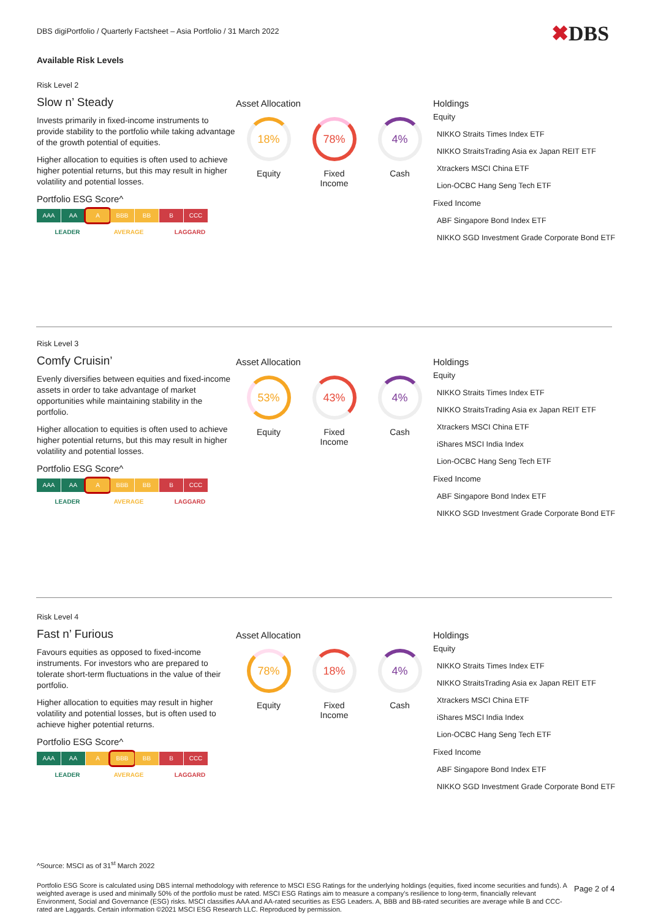DBS digiPortfolio / Quarterly Factsheet – Asia Portfolio / 31 March 2022
✖DBS
Available Risk Levels
Risk Level 2
Slow n’ Steady
Invests primarily in fixed-income instruments to provide stability to the portfolio while taking advantage of the growth potential of equities.
Higher allocation to equities is often used to achieve higher potential returns, but this may result in higher volatility and potential losses.
Portfolio ESG Score^
AAA AA A BBB BB B CCC
LEADER AVERAGE LAGGARD
Asset Allocation
18%
Equity
78%
Fixed
Income
4%
Cash
Holdings
Equity
NIKKO Straits Times Index ETF
NIKKO StraitsTrading Asia ex Japan REIT ETF
Xtrackers MSCI China ETF
Lion-OCBC Hang Seng Tech ETF
Fixed Income
ABF Singapore Bond Index ETF
NIKKO SGD Investment Grade Corporate Bond ETF
Risk Level 3
Comfy Cruisin’
Evenly diversifies between equities and fixed-income assets in order to take advantage of market opportunities while maintaining stability in the portfolio.
Higher allocation to equities is often used to achieve higher potential returns, but this may result in higher volatility and potential losses.
Portfolio ESG Score^
AAA AA A BBB BB B CCC
LEADER AVERAGE LAGGARD
Asset Allocation
53%
Equity
43%
Fixed
Income
4%
Cash
Holdings
Equity
NIKKO Straits Times Index ETF
NIKKO StraitsTrading Asia ex Japan REIT ETF
Xtrackers MSCI China ETF
iShares MSCI India Index
Lion-OCBC Hang Seng Tech ETF
Fixed Income
ABF Singapore Bond Index ETF
NIKKO SGD Investment Grade Corporate Bond ETF
Risk Level 4
Fast n’ Furious
Favours equities as opposed to fixed-income instruments. For investors who are prepared to tolerate short-term fluctuations in the value of their portfolio.
Higher allocation to equities may result in higher volatility and potential losses, but is often used to achieve higher potential returns.
Portfolio ESG Score^
AAA AA A BBB BB B CCC
LEADER AVERAGE LAGGARD
Asset Allocation
78%
Equity
18%
Fixed
Income
4%
Cash
Holdings
Equity
NIKKO Straits Times Index ETF
NIKKO StraitsTrading Asia ex Japan REIT ETF
Xtrackers MSCI China ETF
iShares MSCI India Index
Lion-OCBC Hang Seng Tech ETF
Fixed Income
ABF Singapore Bond Index ETF
NIKKO SGD Investment Grade Corporate Bond ETF
^Source: MSCI as of 31<sup>st</sup> March 2022
Portfolio ESG Score is calculated using DBS internal methodology with reference to MSCI ESG Ratings for the underlying holdings (equities, fixed income securities and funds). A weighted average is used and minimally 50% of the portfolio must be rated. MSCI ESG Ratings aim to measure a company’s resilience to long-term, financially relevant Environment, Social and Governance (ESG) risks. MSCI classifies AAA and AA-rated securities as ESG Leaders. A, BBB and BB-rated securities are average while B and CCC-rated are Laggards. Certain information ©2021 MSCI ESG Research LLC. Reproduced by permission.
Page 2 of 4